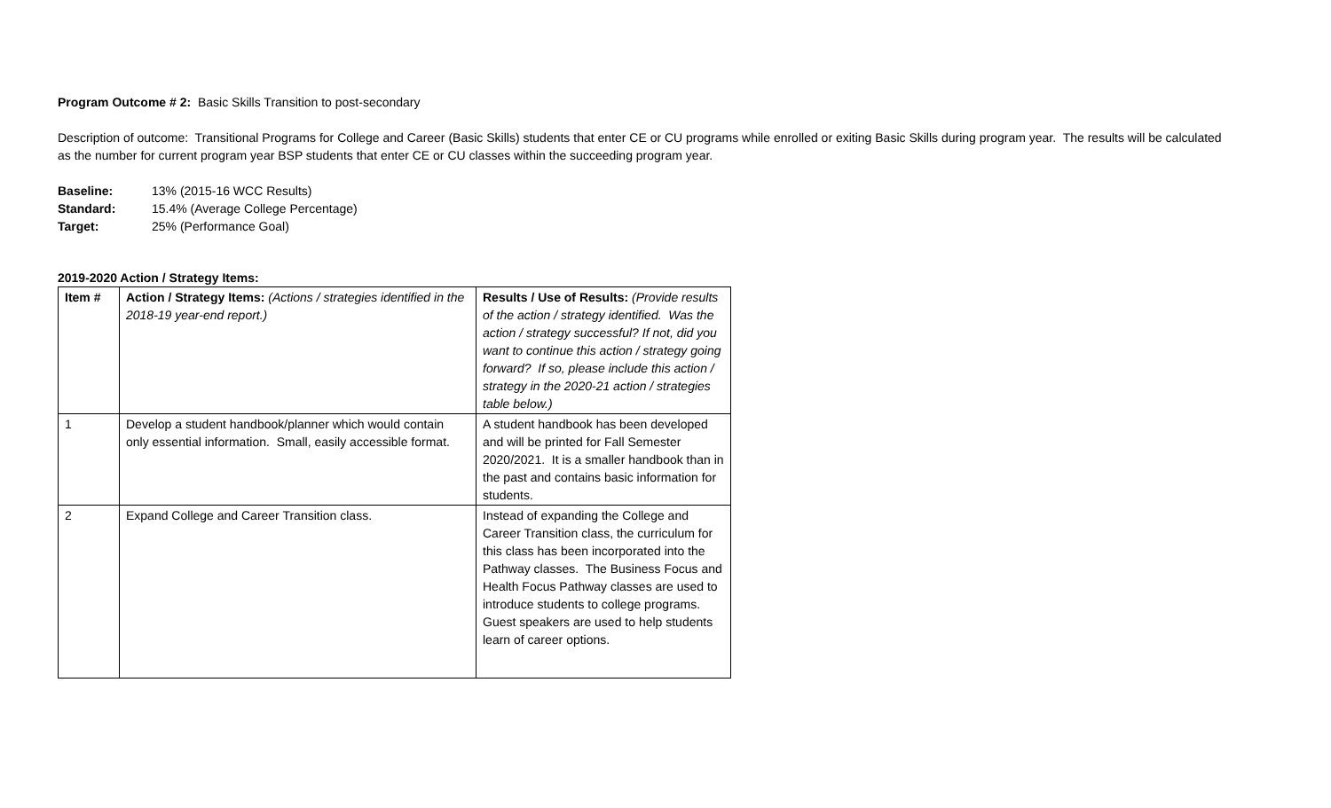Program Outcome # 2: Basic Skills Transition to post-secondary
Description of outcome: Transitional Programs for College and Career (Basic Skills) students that enter CE or CU programs while enrolled or exiting Basic Skills during program year. The results will be calculated as the number for current program year BSP students that enter CE or CU classes within the succeeding program year.
Baseline: 13% (2015-16 WCC Results)
Standard: 15.4% (Average College Percentage)
Target: 25% (Performance Goal)
2019-2020 Action / Strategy Items:
| Item # | Action / Strategy Items: (Actions / strategies identified in the 2018-19 year-end report.) | Results / Use of Results: (Provide results of the action / strategy identified. Was the action / strategy successful? If not, did you want to continue this action / strategy going forward? If so, please include this action / strategy in the 2020-21 action / strategies table below.) |
| --- | --- | --- |
| 1 | Develop a student handbook/planner which would contain only essential information. Small, easily accessible format. | A student handbook has been developed and will be printed for Fall Semester 2020/2021. It is a smaller handbook than in the past and contains basic information for students. |
| 2 | Expand College and Career Transition class. | Instead of expanding the College and Career Transition class, the curriculum for this class has been incorporated into the Pathway classes. The Business Focus and Health Focus Pathway classes are used to introduce students to college programs. Guest speakers are used to help students learn of career options. |